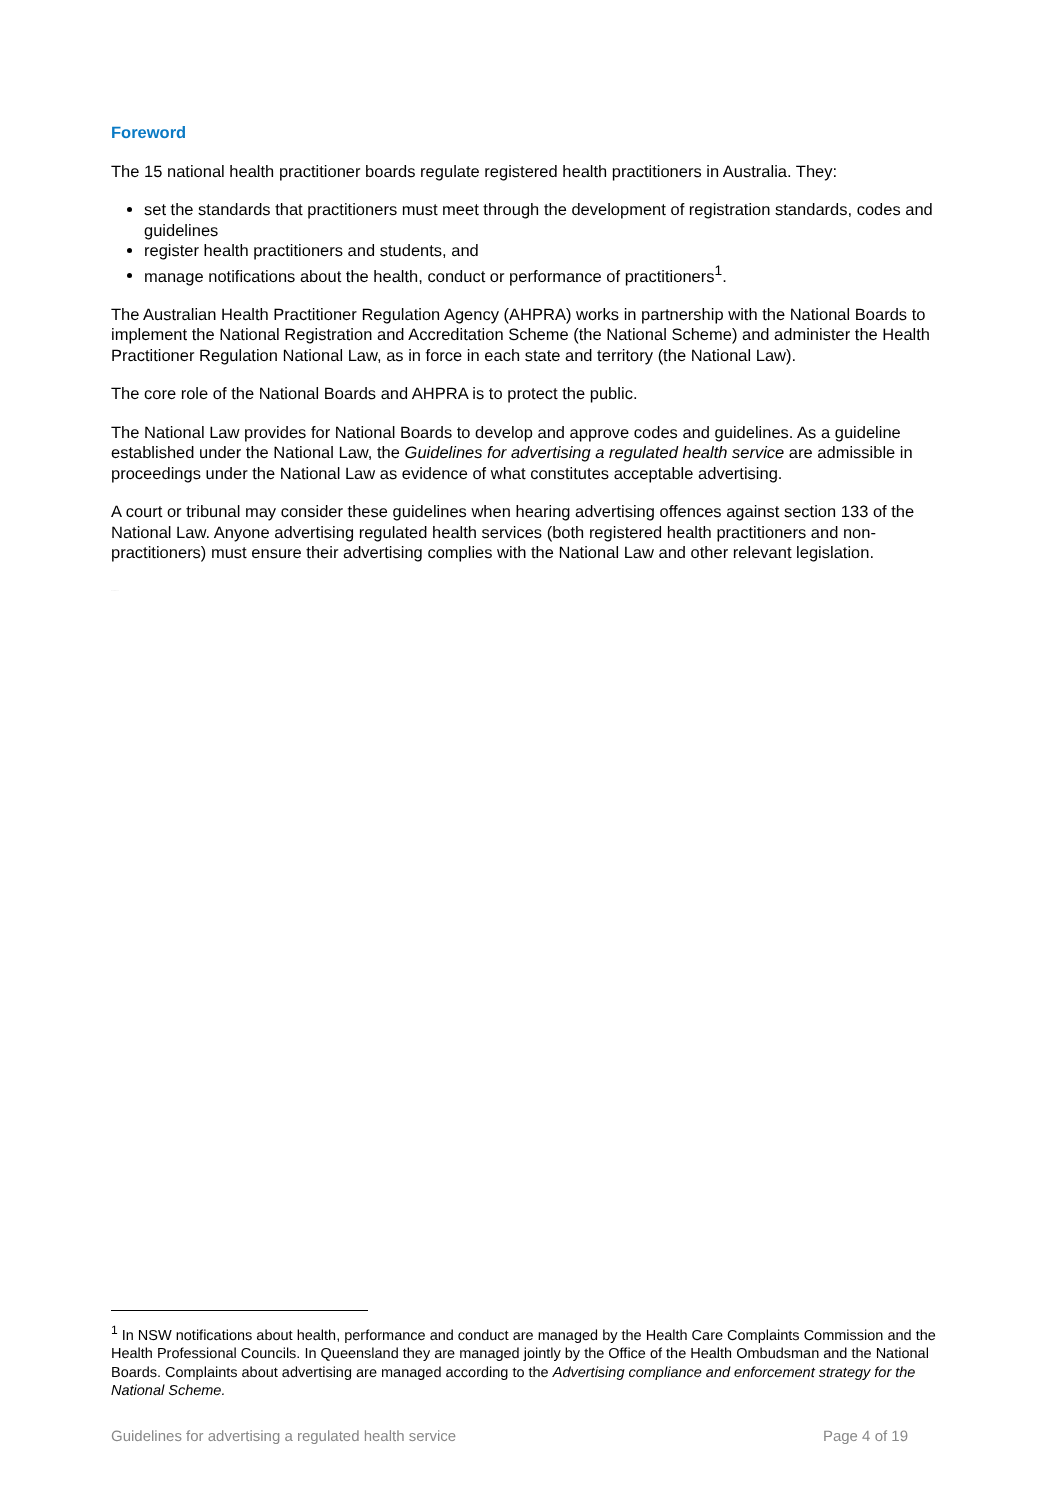Foreword
The 15 national health practitioner boards regulate registered health practitioners in Australia. They:
set the standards that practitioners must meet through the development of registration standards, codes and guidelines
register health practitioners and students, and
manage notifications about the health, conduct or performance of practitioners<sup>1</sup>.
The Australian Health Practitioner Regulation Agency (AHPRA) works in partnership with the National Boards to implement the National Registration and Accreditation Scheme (the National Scheme) and administer the Health Practitioner Regulation National Law, as in force in each state and territory (the National Law).
The core role of the National Boards and AHPRA is to protect the public.
The National Law provides for National Boards to develop and approve codes and guidelines. As a guideline established under the National Law, the Guidelines for advertising a regulated health service are admissible in proceedings under the National Law as evidence of what constitutes acceptable advertising.
A court or tribunal may consider these guidelines when hearing advertising offences against section 133 of the National Law. Anyone advertising regulated health services (both registered health practitioners and non-practitioners) must ensure their advertising complies with the National Law and other relevant legislation.
consultation draft
<sup>1</sup> In NSW notifications about health, performance and conduct are managed by the Health Care Complaints Commission and the Health Professional Councils. In Queensland they are managed jointly by the Office of the Health Ombudsman and the National Boards. Complaints about advertising are managed according to the Advertising compliance and enforcement strategy for the National Scheme.
Guidelines for advertising a regulated health service Page 4 of 19